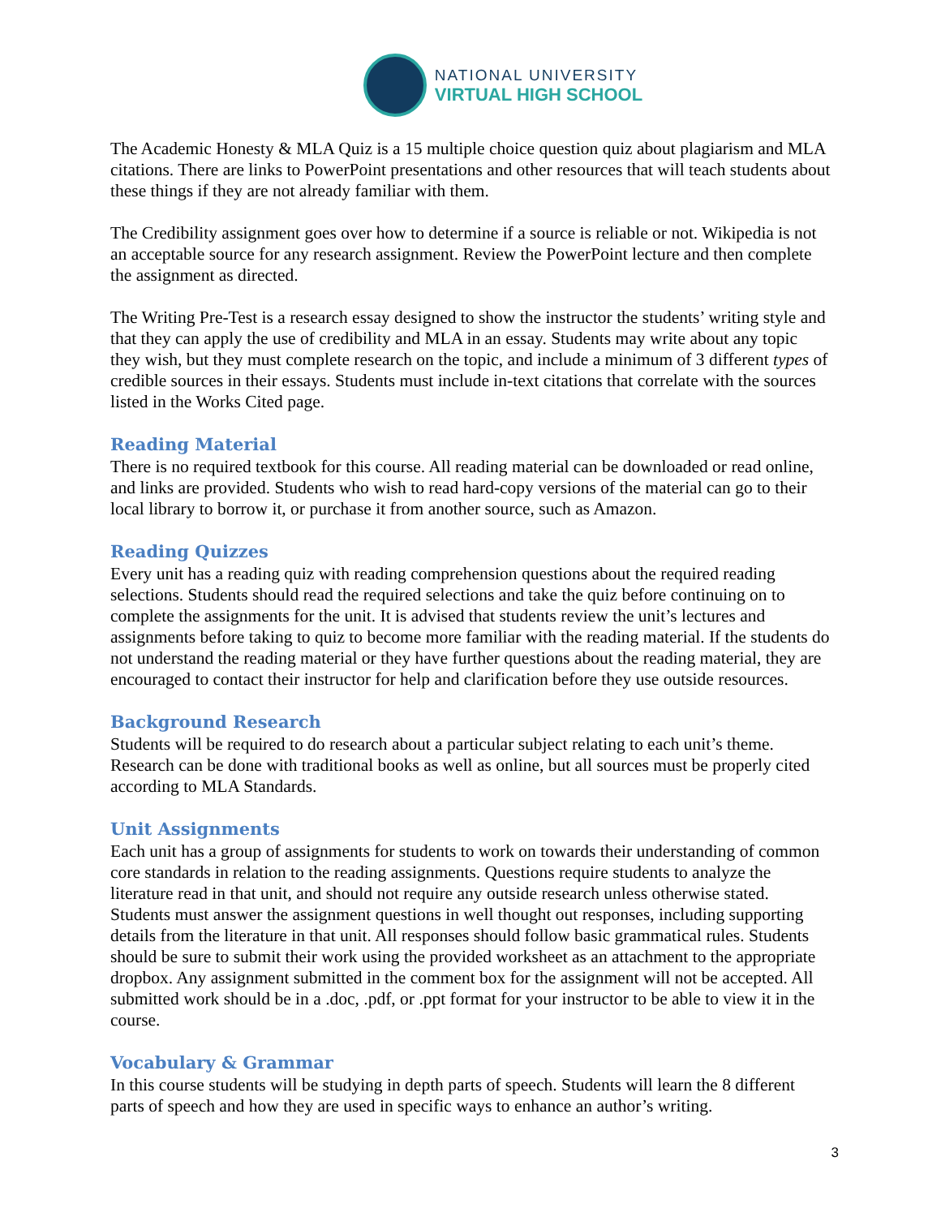NATIONAL UNIVERSITY
VIRTUAL HIGH SCHOOL
The Academic Honesty & MLA Quiz is a 15 multiple choice question quiz about plagiarism and MLA citations. There are links to PowerPoint presentations and other resources that will teach students about these things if they are not already familiar with them.
The Credibility assignment goes over how to determine if a source is reliable or not. Wikipedia is not an acceptable source for any research assignment. Review the PowerPoint lecture and then complete the assignment as directed.
The Writing Pre-Test is a research essay designed to show the instructor the students’ writing style and that they can apply the use of credibility and MLA in an essay. Students may write about any topic they wish, but they must complete research on the topic, and include a minimum of 3 different types of credible sources in their essays. Students must include in-text citations that correlate with the sources listed in the Works Cited page.
Reading Material
There is no required textbook for this course. All reading material can be downloaded or read online, and links are provided. Students who wish to read hard-copy versions of the material can go to their local library to borrow it, or purchase it from another source, such as Amazon.
Reading Quizzes
Every unit has a reading quiz with reading comprehension questions about the required reading selections. Students should read the required selections and take the quiz before continuing on to complete the assignments for the unit. It is advised that students review the unit’s lectures and assignments before taking to quiz to become more familiar with the reading material. If the students do not understand the reading material or they have further questions about the reading material, they are encouraged to contact their instructor for help and clarification before they use outside resources.
Background Research
Students will be required to do research about a particular subject relating to each unit’s theme. Research can be done with traditional books as well as online, but all sources must be properly cited according to MLA Standards.
Unit Assignments
Each unit has a group of assignments for students to work on towards their understanding of common core standards in relation to the reading assignments. Questions require students to analyze the literature read in that unit, and should not require any outside research unless otherwise stated. Students must answer the assignment questions in well thought out responses, including supporting details from the literature in that unit. All responses should follow basic grammatical rules. Students should be sure to submit their work using the provided worksheet as an attachment to the appropriate dropbox. Any assignment submitted in the comment box for the assignment will not be accepted. All submitted work should be in a .doc, .pdf, or .ppt format for your instructor to be able to view it in the course.
Vocabulary & Grammar
In this course students will be studying in depth parts of speech. Students will learn the 8 different parts of speech and how they are used in specific ways to enhance an author’s writing.
3